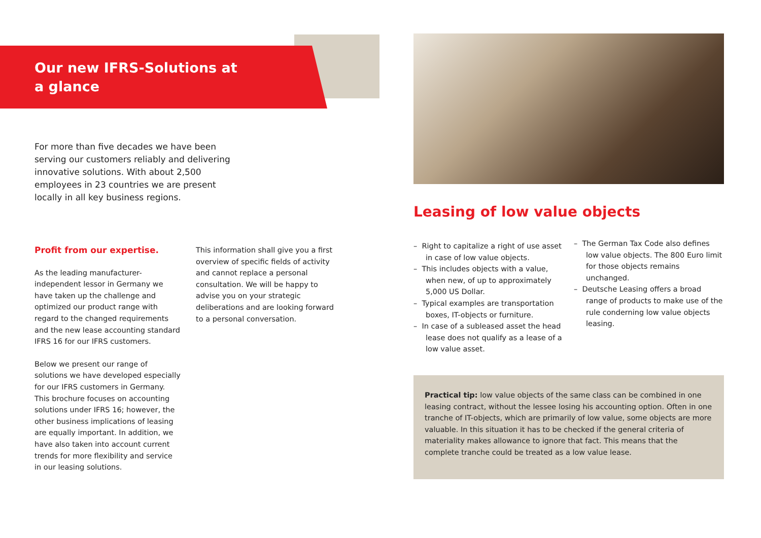Our new IFRS-Solutions at a glance
For more than five decades we have been serving our customers reliably and delivering innovative solutions. With about 2,500 employees in 23 countries we are present locally in all key business regions.
Profit from our expertise.
As the leading manufacturer-independent lessor in Germany we have taken up the challenge and optimized our product range with regard to the changed requirements and the new lease accounting standard IFRS 16 for our IFRS customers.
Below we present our range of solutions we have developed especially for our IFRS customers in Germany. This brochure focuses on accounting solutions under IFRS 16; however, the other business implications of leasing are equally important. In addition, we have also taken into account current trends for more flexibility and service in our leasing solutions.
This information shall give you a first overview of specific fields of activity and cannot replace a personal consultation. We will be happy to advise you on your strategic deliberations and are looking forward to a personal conversation.
Leasing of low value objects
– Right to capitalize a right of use asset in case of low value objects.
– This includes objects with a value, when new, of up to approximately 5,000 US Dollar.
– Typical examples are transportation boxes, IT-objects or furniture.
– In case of a subleased asset the head lease does not qualify as a lease of a low value asset.
– The German Tax Code also defines low value objects. The 800 Euro limit for those objects remains unchanged.
– Deutsche Leasing offers a broad range of products to make use of the rule conderning low value objects leasing.
Practical tip: low value objects of the same class can be combined in one leasing contract, without the lessee losing his accounting option. Often in one tranche of IT-objects, which are primarily of low value, some objects are more valuable. In this situation it has to be checked if the general criteria of materiality makes allowance to ignore that fact. This means that the complete tranche could be treated as a low value lease.